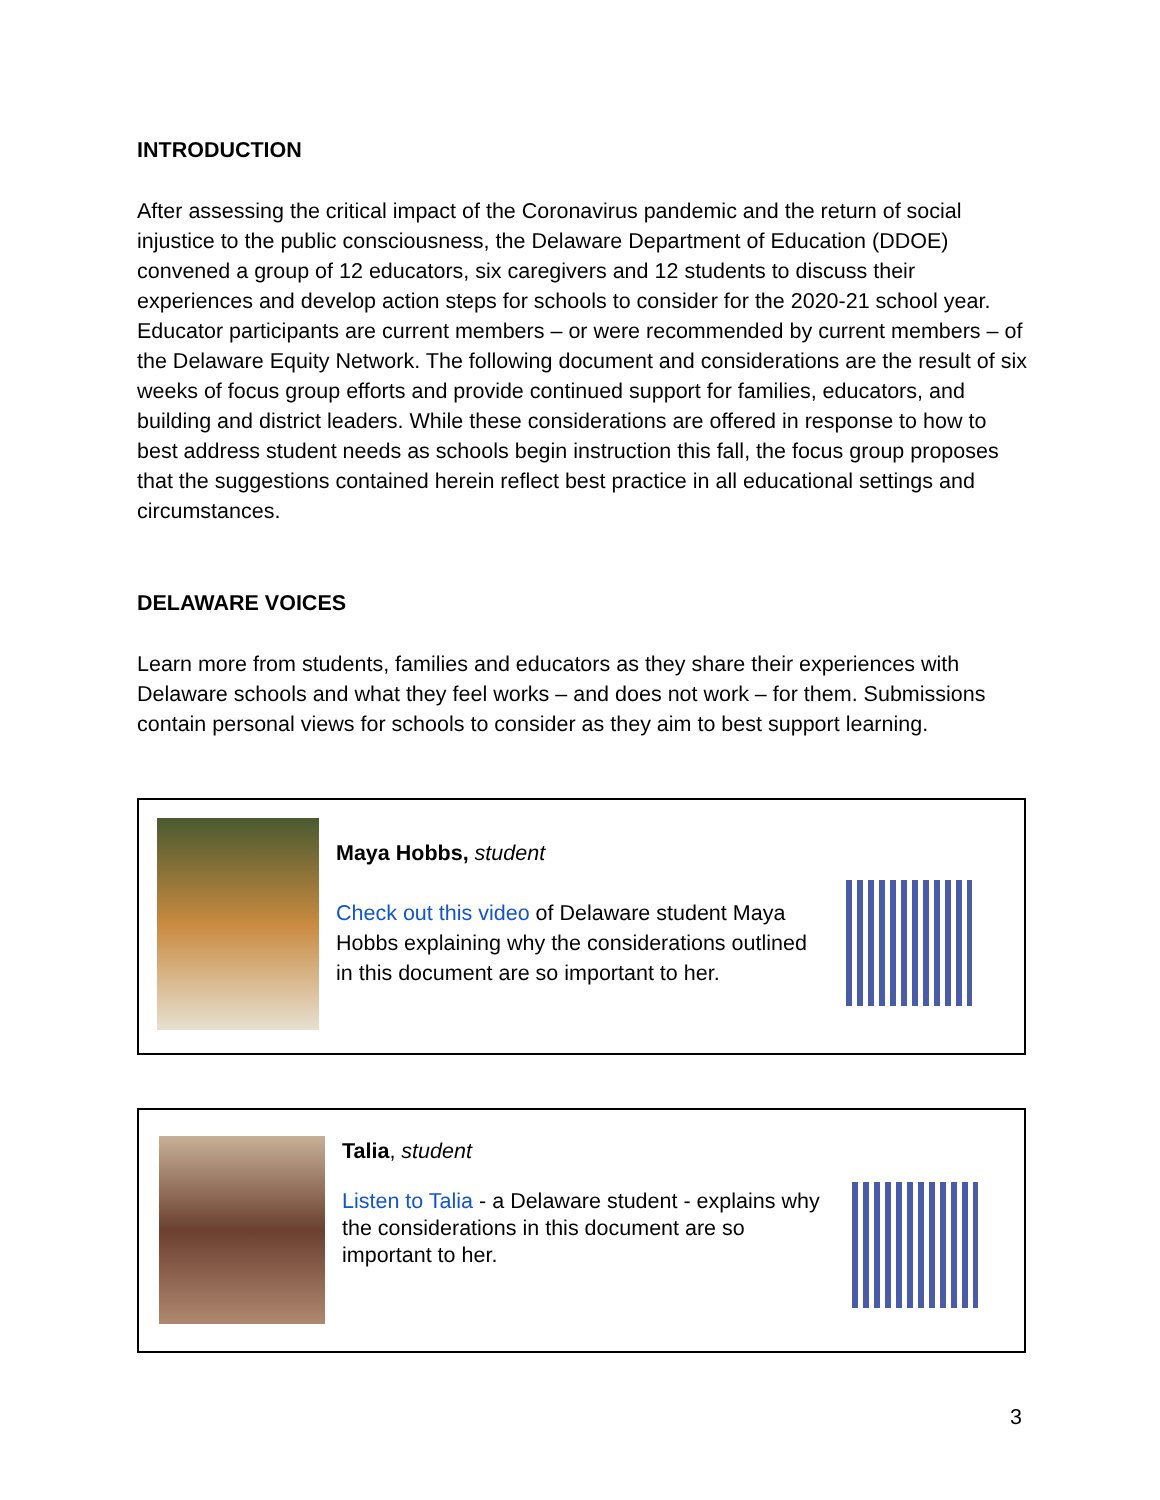INTRODUCTION
After assessing the critical impact of the Coronavirus pandemic and the return of social injustice to the public consciousness, the Delaware Department of Education (DDOE) convened a group of 12 educators, six caregivers and 12 students to discuss their experiences and develop action steps for schools to consider for the 2020-21 school year. Educator participants are current members – or were recommended by current members – of the Delaware Equity Network. The following document and considerations are the result of six weeks of focus group efforts and provide continued support for families, educators, and building and district leaders. While these considerations are offered in response to how to best address student needs as schools begin instruction this fall, the focus group proposes that the suggestions contained herein reflect best practice in all educational settings and circumstances.
DELAWARE VOICES
Learn more from students, families and educators as they share their experiences with Delaware schools and what they feel works – and does not work – for them. Submissions contain personal views for schools to consider as they aim to best support learning.
Maya Hobbs, student
Check out this video of Delaware student Maya Hobbs explaining why the considerations outlined in this document are so important to her.
Talia, student
Listen to Talia - a Delaware student - explains why the considerations in this document are so important to her.
3